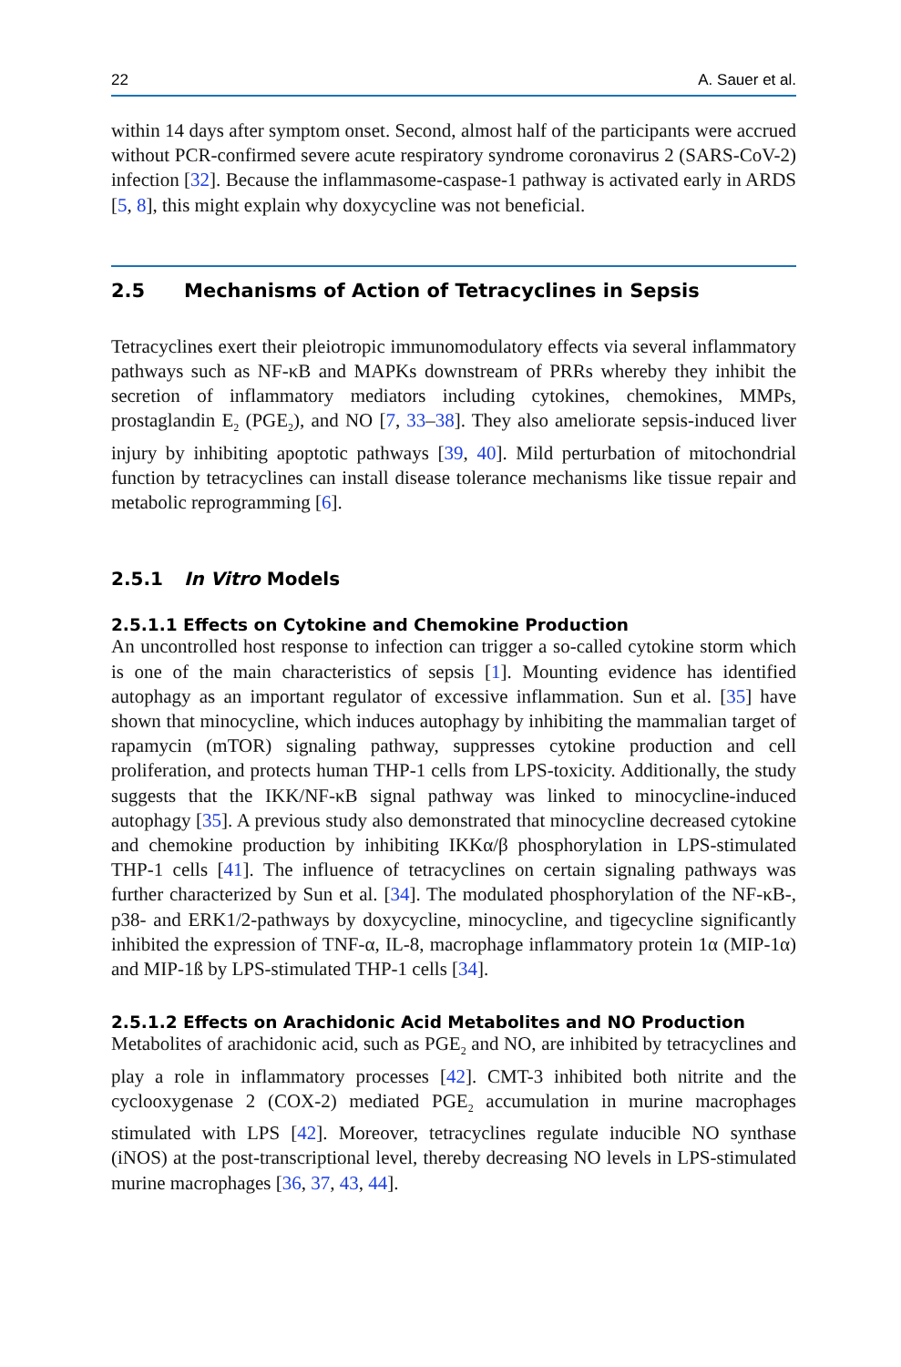22 A. Sauer et al.
within 14 days after symptom onset. Second, almost half of the participants were accrued without PCR-confirmed severe acute respiratory syndrome coronavirus 2 (SARS-CoV-2) infection [32]. Because the inflammasome-caspase-1 pathway is activated early in ARDS [5, 8], this might explain why doxycycline was not beneficial.
2.5 Mechanisms of Action of Tetracyclines in Sepsis
Tetracyclines exert their pleiotropic immunomodulatory effects via several inflammatory pathways such as NF-κB and MAPKs downstream of PRRs whereby they inhibit the secretion of inflammatory mediators including cytokines, chemokines, MMPs, prostaglandin E<sub>2</sub> (PGE<sub>2</sub>), and NO [7, 33–38]. They also ameliorate sepsis-induced liver injury by inhibiting apoptotic pathways [39, 40]. Mild perturbation of mitochondrial function by tetracyclines can install disease tolerance mechanisms like tissue repair and metabolic reprogramming [6].
2.5.1 In Vitro Models
2.5.1.1 Effects on Cytokine and Chemokine Production
An uncontrolled host response to infection can trigger a so-called cytokine storm which is one of the main characteristics of sepsis [1]. Mounting evidence has identified autophagy as an important regulator of excessive inflammation. Sun et al. [35] have shown that minocycline, which induces autophagy by inhibiting the mammalian target of rapamycin (mTOR) signaling pathway, suppresses cytokine production and cell proliferation, and protects human THP-1 cells from LPS-toxicity. Additionally, the study suggests that the IKK/NF-κB signal pathway was linked to minocycline-induced autophagy [35]. A previous study also demonstrated that minocycline decreased cytokine and chemokine production by inhibiting IKKα/β phosphorylation in LPS-stimulated THP-1 cells [41]. The influence of tetracyclines on certain signaling pathways was further characterized by Sun et al. [34]. The modulated phosphorylation of the NF-κB-, p38- and ERK1/2-pathways by doxycycline, minocycline, and tigecycline significantly inhibited the expression of TNF-α, IL-8, macrophage inflammatory protein 1α (MIP-1α) and MIP-1ß by LPS-stimulated THP-1 cells [34].
2.5.1.2 Effects on Arachidonic Acid Metabolites and NO Production
Metabolites of arachidonic acid, such as PGE<sub>2</sub> and NO, are inhibited by tetracyclines and play a role in inflammatory processes [42]. CMT-3 inhibited both nitrite and the cyclooxygenase 2 (COX-2) mediated PGE<sub>2</sub> accumulation in murine macrophages stimulated with LPS [42]. Moreover, tetracyclines regulate inducible NO synthase (iNOS) at the post-transcriptional level, thereby decreasing NO levels in LPS-stimulated murine macrophages [36, 37, 43, 44].